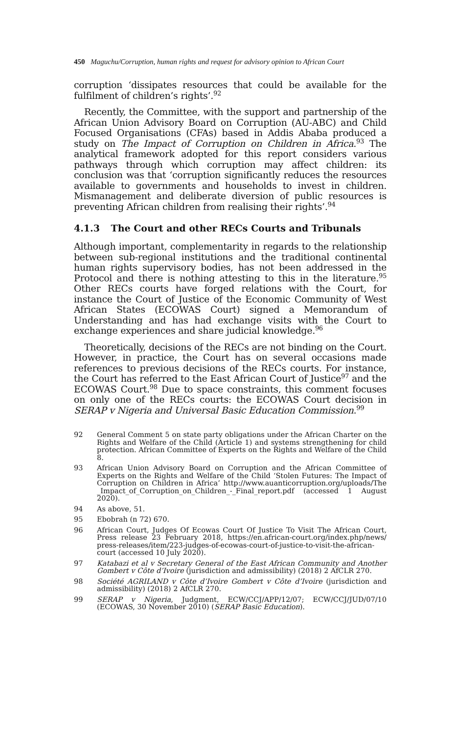450 Maguchu/Corruption, human rights and request for advisory opinion to African Court
corruption ‘dissipates resources that could be available for the fulfilment of children’s rights’.<sup>92</sup>
Recently, the Committee, with the support and partnership of the African Union Advisory Board on Corruption (AU-ABC) and Child Focused Organisations (CFAs) based in Addis Ababa produced a study on The Impact of Corruption on Children in Africa.<sup>93</sup> The analytical framework adopted for this report considers various pathways through which corruption may affect children: its conclusion was that ‘corruption significantly reduces the resources available to governments and households to invest in children. Mismanagement and deliberate diversion of public resources is preventing African children from realising their rights’.<sup>94</sup>
4.1.3 The Court and other RECs Courts and Tribunals
Although important, complementarity in regards to the relationship between sub-regional institutions and the traditional continental human rights supervisory bodies, has not been addressed in the Protocol and there is nothing attesting to this in the literature.<sup>95</sup> Other RECs courts have forged relations with the Court, for instance the Court of Justice of the Economic Community of West African States (ECOWAS Court) signed a Memorandum of Understanding and has had exchange visits with the Court to exchange experiences and share judicial knowledge.<sup>96</sup>
Theoretically, decisions of the RECs are not binding on the Court. However, in practice, the Court has on several occasions made references to previous decisions of the RECs courts. For instance, the Court has referred to the East African Court of Justice<sup>97</sup> and the ECOWAS Court.<sup>98</sup> Due to space constraints, this comment focuses on only one of the RECs courts: the ECOWAS Court decision in SERAP v Nigeria and Universal Basic Education Commission.<sup>99</sup>
92 General Comment 5 on state party obligations under the African Charter on the Rights and Welfare of the Child (Article 1) and systems strengthening for child protection. African Committee of Experts on the Rights and Welfare of the Child 8.
93 African Union Advisory Board on Corruption and the African Committee of Experts on the Rights and Welfare of the Child ‘Stolen Futures: The Impact of Corruption on Children in Africa’ http://www.auanticorruption.org/uploads/The _Impact_of_Corruption_on_Children_-_Final_report.pdf (accessed 1 August 2020).
94 As above, 51.
95 Ebobrah (n 72) 670.
96 African Court, Judges Of Ecowas Court Of Justice To Visit The African Court, Press release 23 February 2018, https://en.african-court.org/index.php/news/ press-releases/item/223-judges-of-ecowas-court-of-justice-to-visit-the-african-court (accessed 10 July 2020).
97 Katabazi et al v Secretary General of the East African Community and Another Gombert v Côte d’Ivoire (jurisdiction and admissibility) (2018) 2 AfCLR 270.
98 Société AGRILAND v Côte d’Ivoire Gombert v Côte d’Ivoire (jurisdiction and admissibility) (2018) 2 AfCLR 270.
99 SERAP v Nigeria, Judgment, ECW/CCJ/APP/12/07; ECW/CCJ/JUD/07/10 (ECOWAS, 30 November 2010) (SERAP Basic Education).